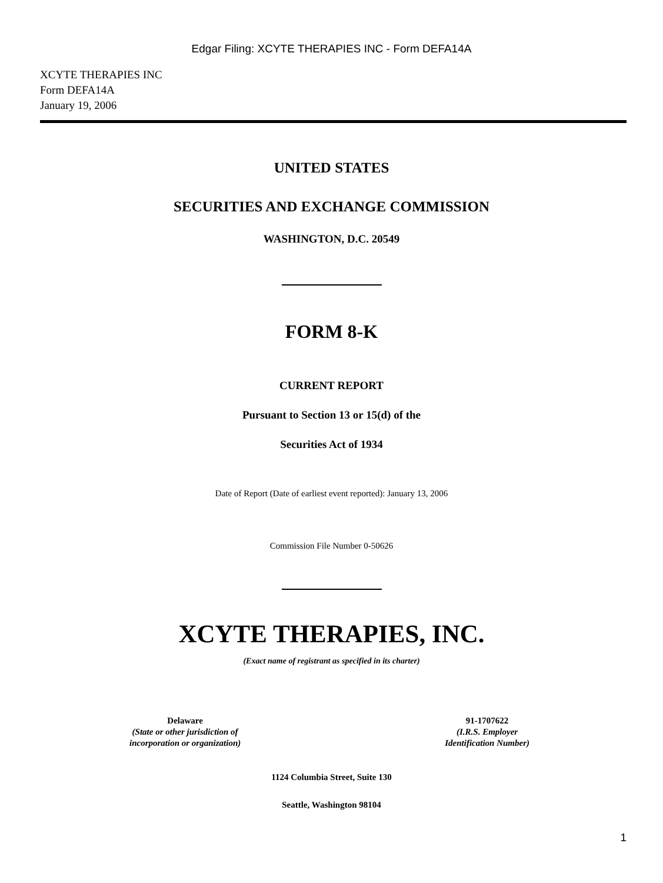Edgar Filing: XCYTE THERAPIES INC - Form DEFA14A
XCYTE THERAPIES INC
Form DEFA14A
January 19, 2006
UNITED STATES
SECURITIES AND EXCHANGE COMMISSION
WASHINGTON, D.C. 20549
FORM 8-K
CURRENT REPORT
Pursuant to Section 13 or 15(d) of the
Securities Act of 1934
Date of Report (Date of earliest event reported): January 13, 2006
Commission File Number 0-50626
XCYTE THERAPIES, INC.
(Exact name of registrant as specified in its charter)
Delaware
(State or other jurisdiction of
incorporation or organization)
91-1707622
(I.R.S. Employer
Identification Number)
1124 Columbia Street, Suite 130
Seattle, Washington 98104
1